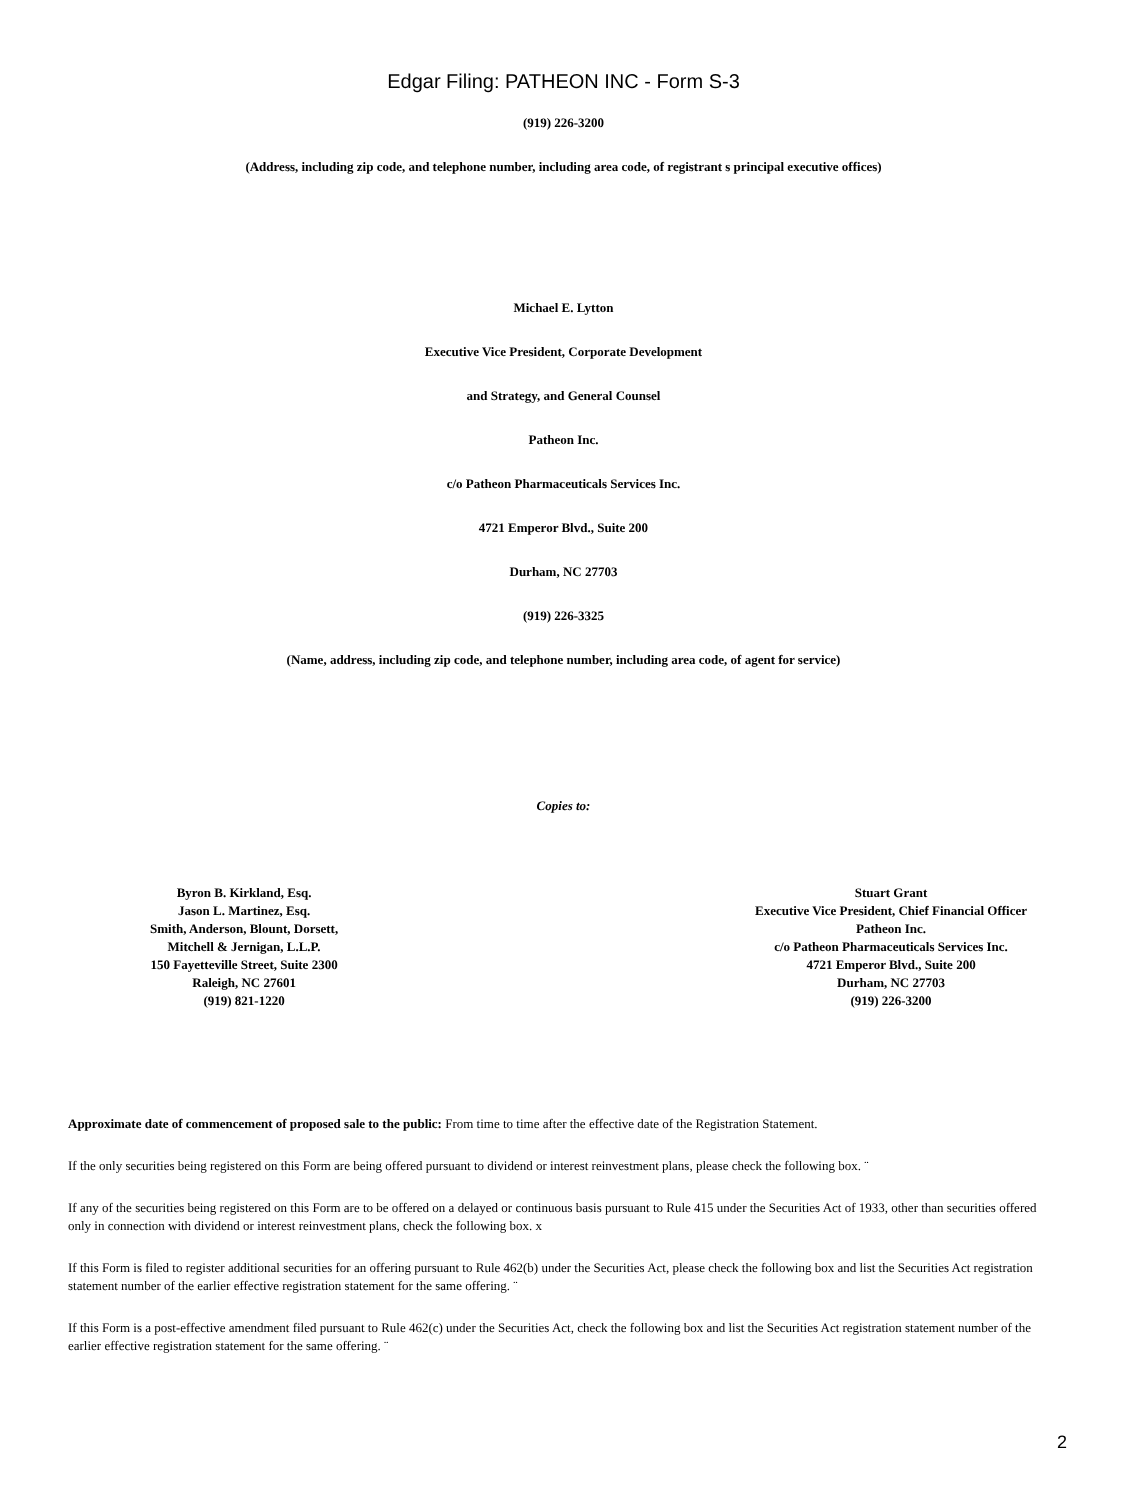Edgar Filing: PATHEON INC - Form S-3
(919) 226-3200
(Address, including zip code, and telephone number, including area code, of registrant s principal executive offices)
Michael E. Lytton
Executive Vice President, Corporate Development
and Strategy, and General Counsel
Patheon Inc.
c/o Patheon Pharmaceuticals Services Inc.
4721 Emperor Blvd., Suite 200
Durham, NC 27703
(919) 226-3325
(Name, address, including zip code, and telephone number, including area code, of agent for service)
Copies to:
Byron B. Kirkland, Esq.
Jason L. Martinez, Esq.
Smith, Anderson, Blount, Dorsett,
Mitchell & Jernigan, L.L.P.
150 Fayetteville Street, Suite 2300
Raleigh, NC 27601
(919) 821-1220
Stuart Grant
Executive Vice President, Chief Financial Officer
Patheon Inc.
c/o Patheon Pharmaceuticals Services Inc.
4721 Emperor Blvd., Suite 200
Durham, NC 27703
(919) 226-3200
Approximate date of commencement of proposed sale to the public: From time to time after the effective date of the Registration Statement.
If the only securities being registered on this Form are being offered pursuant to dividend or interest reinvestment plans, please check the following box. ¨
If any of the securities being registered on this Form are to be offered on a delayed or continuous basis pursuant to Rule 415 under the Securities Act of 1933, other than securities offered only in connection with dividend or interest reinvestment plans, check the following box. x
If this Form is filed to register additional securities for an offering pursuant to Rule 462(b) under the Securities Act, please check the following box and list the Securities Act registration statement number of the earlier effective registration statement for the same offering. ¨
If this Form is a post-effective amendment filed pursuant to Rule 462(c) under the Securities Act, check the following box and list the Securities Act registration statement number of the earlier effective registration statement for the same offering. ¨
2